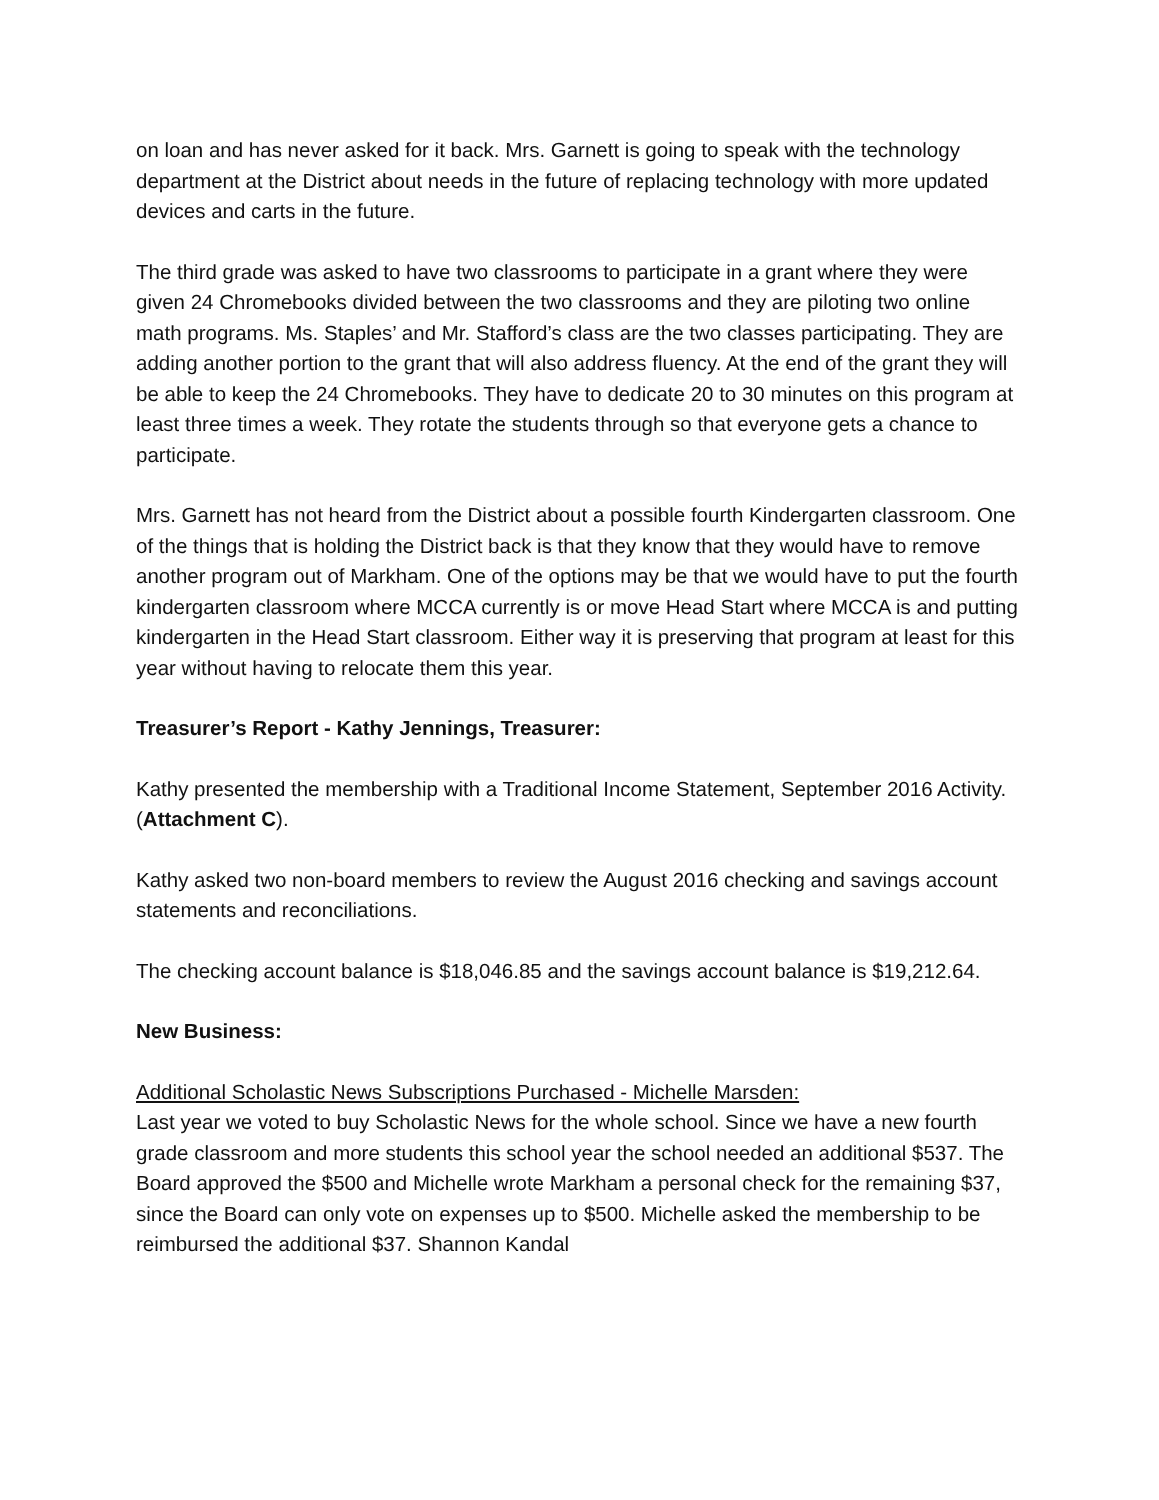on loan and has never asked for it back. Mrs. Garnett is going to speak with the technology department at the District about needs in the future of replacing technology with more updated devices and carts in the future.
The third grade was asked to have two classrooms to participate in a grant where they were given 24 Chromebooks divided between the two classrooms and they are piloting two online math programs. Ms. Staples’ and Mr. Stafford’s class are the two classes participating. They are adding another portion to the grant that will also address fluency. At the end of the grant they will be able to keep the 24 Chromebooks. They have to dedicate 20 to 30 minutes on this program at least three times a week. They rotate the students through so that everyone gets a chance to participate.
Mrs. Garnett has not heard from the District about a possible fourth Kindergarten classroom. One of the things that is holding the District back is that they know that they would have to remove another program out of Markham. One of the options may be that we would have to put the fourth kindergarten classroom where MCCA currently is or move Head Start where MCCA is and putting kindergarten in the Head Start classroom. Either way it is preserving that program at least for this year without having to relocate them this year.
Treasurer’s Report - Kathy Jennings, Treasurer:
Kathy presented the membership with a Traditional Income Statement, September 2016 Activity. (Attachment C).
Kathy asked two non-board members to review the August 2016 checking and savings account statements and reconciliations.
The checking account balance is $18,046.85 and the savings account balance is $19,212.64.
New Business:
Additional Scholastic News Subscriptions Purchased - Michelle Marsden:
Last year we voted to buy Scholastic News for the whole school. Since we have a new fourth grade classroom and more students this school year the school needed an additional $537. The Board approved the $500 and Michelle wrote Markham a personal check for the remaining $37, since the Board can only vote on expenses up to $500. Michelle asked the membership to be reimbursed the additional $37. Shannon Kandal